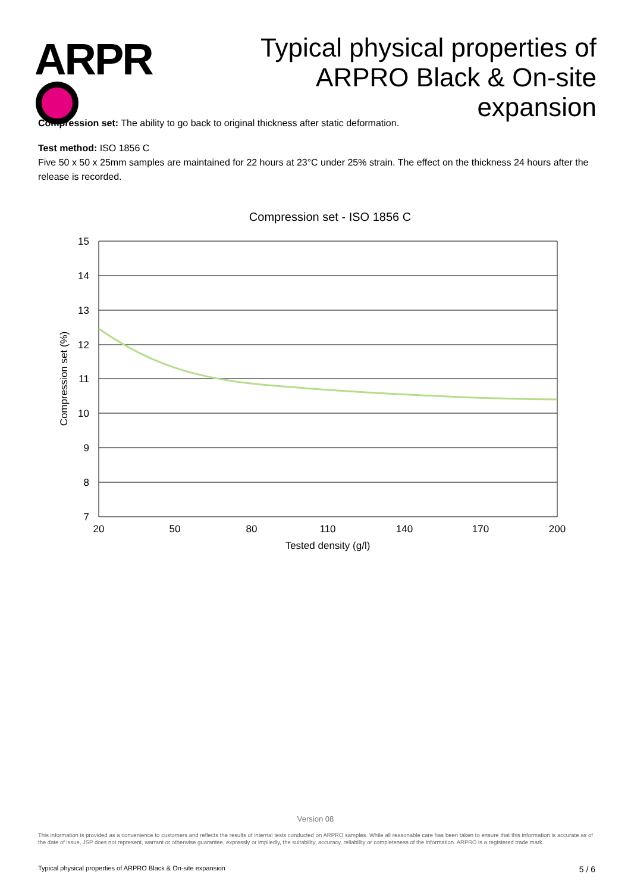ARPR
Typical physical properties of
ARPRO Black & On-site expansion
Compression set: The ability to go back to original thickness after static deformation.
Test method: ISO 1856 C
Five 50 x 50 x 25mm samples are maintained for 22 hours at 23°C under 25% strain. The effect on the thickness 24 hours after the release is recorded.
Compression set - ISO 1856 C
15
14
13
12
11
10
9
8
7
20
50
80
110
140
170
200
Tested density (g/l)
Compression set (%)
Version 08
This information is provided as a convenience to customers and reflects the results of internal tests conducted on ARPRO samples. While all reasonable care has been taken to ensure that this information is accurate as of the date of issue, JSP does not represent, warrant or otherwise guarantee, expressly or impliedly, the suitability, accuracy, reliability or completeness of the information. ARPRO is a registered trade mark.
Typical physical properties of ARPRO Black & On-site expansion 5 / 6